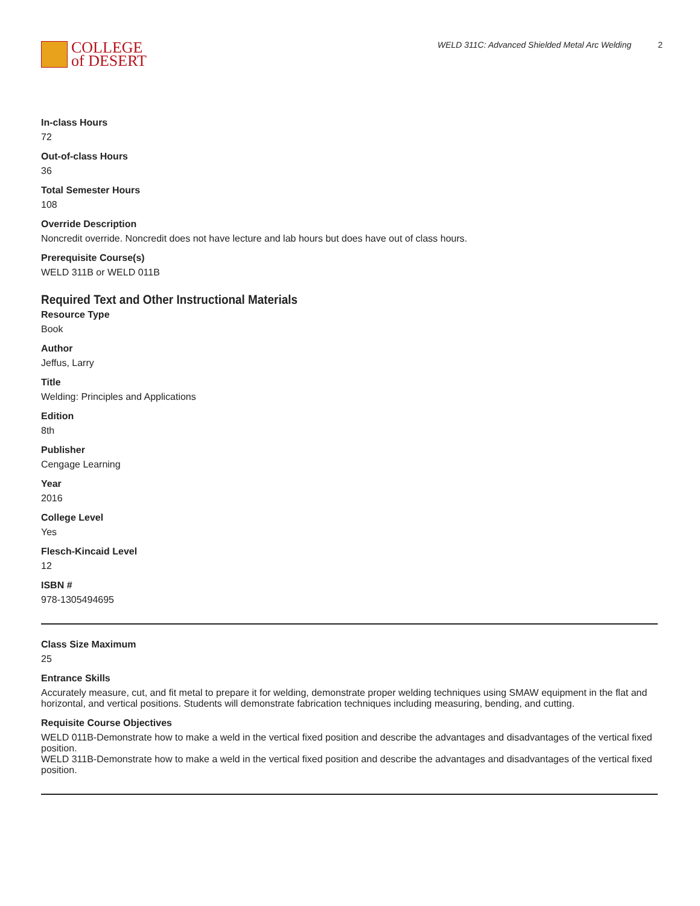COLLEGE
of DESERT
WELD 311C: Advanced Shielded Metal Arc Welding 2
In-class Hours
72
Out-of-class Hours
36
Total Semester Hours
108
Override Description
Noncredit override. Noncredit does not have lecture and lab hours but does have out of class hours.
Prerequisite Course(s)
WELD 311B or WELD 011B
Required Text and Other Instructional Materials
Resource Type
Book
Author
Jeffus, Larry
Title
Welding: Principles and Applications
Edition
8th
Publisher
Cengage Learning
Year
2016
College Level
Yes
Flesch-Kincaid Level
12
ISBN #
978-1305494695
Class Size Maximum
25
Entrance Skills
Accurately measure, cut, and fit metal to prepare it for welding, demonstrate proper welding techniques using SMAW equipment in the flat and horizontal, and vertical positions. Students will demonstrate fabrication techniques including measuring, bending, and cutting.
Requisite Course Objectives
WELD 011B-Demonstrate how to make a weld in the vertical fixed position and describe the advantages and disadvantages of the vertical fixed position.
WELD 311B-Demonstrate how to make a weld in the vertical fixed position and describe the advantages and disadvantages of the vertical fixed position.